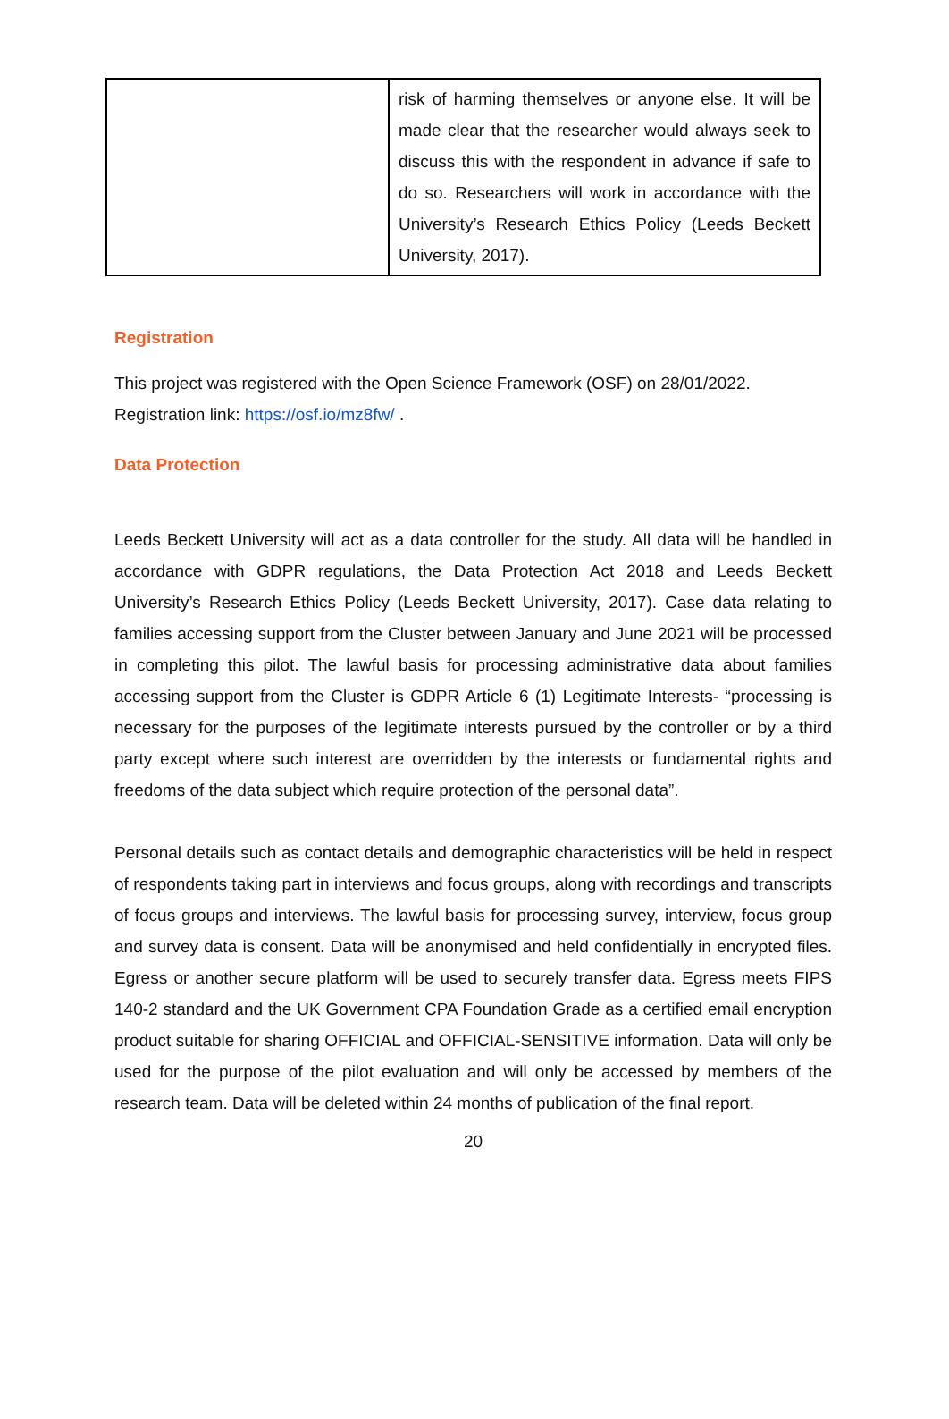| | risk of harming themselves or anyone else. It will be made clear that the researcher would always seek to discuss this with the respondent in advance if safe to do so. Researchers will work in accordance with the University’s Research Ethics Policy (Leeds Beckett University, 2017). |
Registration
This project was registered with the Open Science Framework (OSF) on 28/01/2022.
Registration link: https://osf.io/mz8fw/ .
Data Protection
Leeds Beckett University will act as a data controller for the study. All data will be handled in accordance with GDPR regulations, the Data Protection Act 2018 and Leeds Beckett University’s Research Ethics Policy (Leeds Beckett University, 2017). Case data relating to families accessing support from the Cluster between January and June 2021 will be processed in completing this pilot. The lawful basis for processing administrative data about families accessing support from the Cluster is GDPR Article 6 (1) Legitimate Interests- “processing is necessary for the purposes of the legitimate interests pursued by the controller or by a third party except where such interest are overridden by the interests or fundamental rights and freedoms of the data subject which require protection of the personal data”.
Personal details such as contact details and demographic characteristics will be held in respect of respondents taking part in interviews and focus groups, along with recordings and transcripts of focus groups and interviews. The lawful basis for processing survey, interview, focus group and survey data is consent. Data will be anonymised and held confidentially in encrypted files. Egress or another secure platform will be used to securely transfer data. Egress meets FIPS 140-2 standard and the UK Government CPA Foundation Grade as a certified email encryption product suitable for sharing OFFICIAL and OFFICIAL-SENSITIVE information. Data will only be used for the purpose of the pilot evaluation and will only be accessed by members of the research team. Data will be deleted within 24 months of publication of the final report.
20